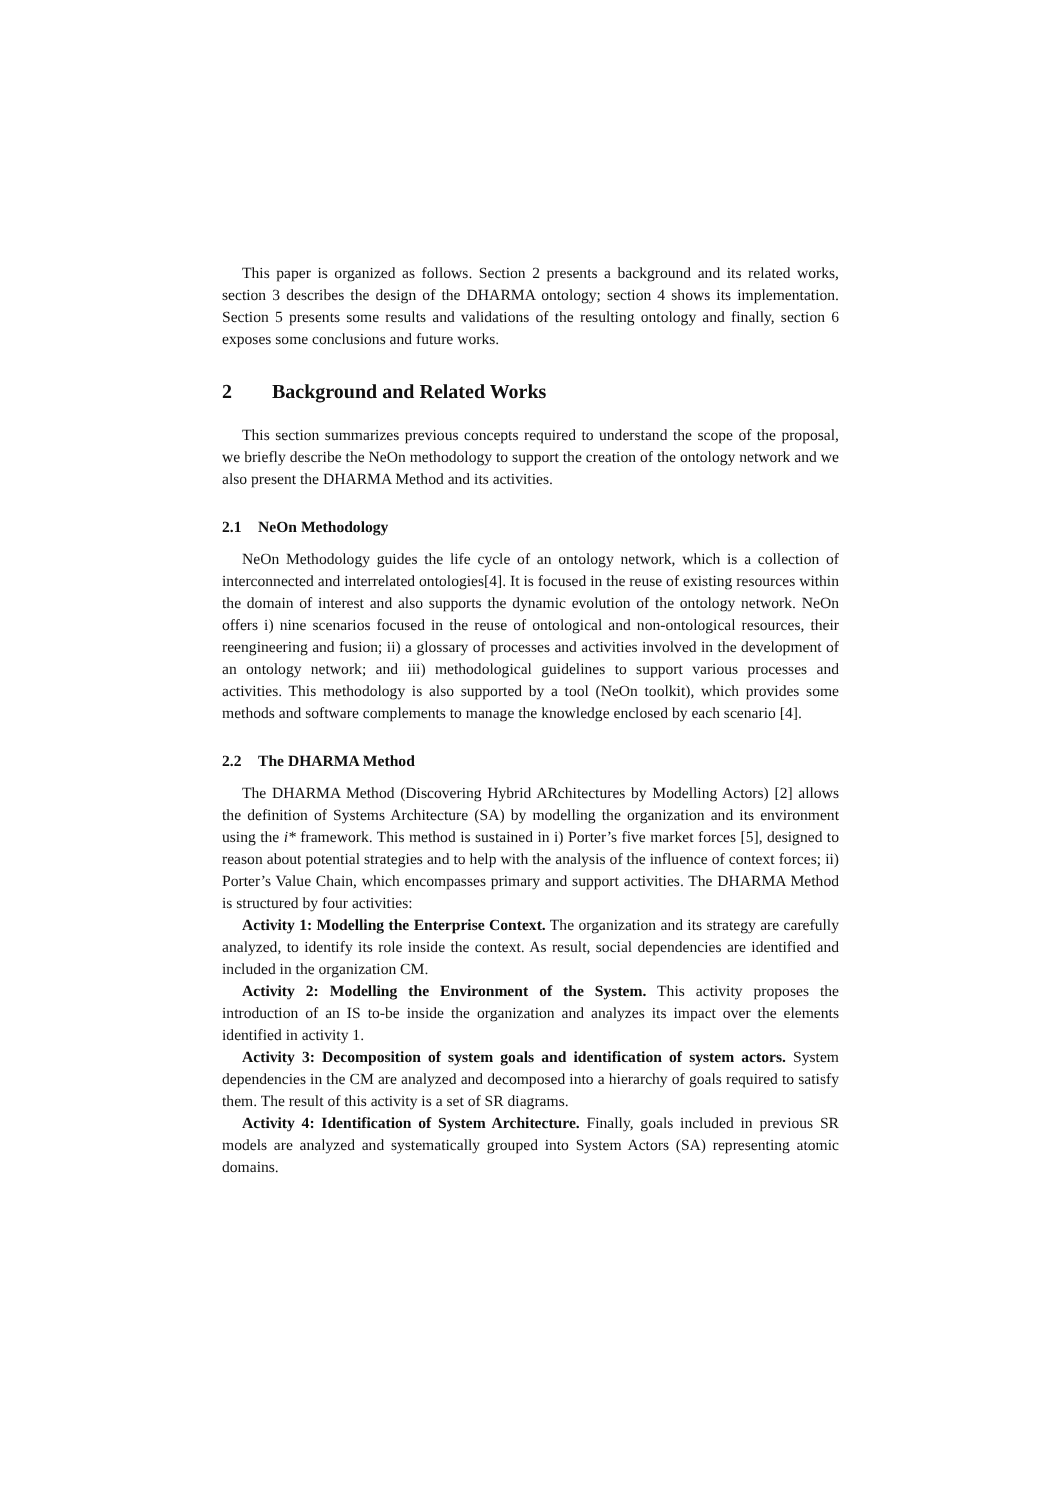This paper is organized as follows. Section 2 presents a background and its related works, section 3 describes the design of the DHARMA ontology; section 4 shows its implementation. Section 5 presents some results and validations of the resulting ontology and finally, section 6 exposes some conclusions and future works.
2 Background and Related Works
This section summarizes previous concepts required to understand the scope of the proposal, we briefly describe the NeOn methodology to support the creation of the ontology network and we also present the DHARMA Method and its activities.
2.1 NeOn Methodology
NeOn Methodology guides the life cycle of an ontology network, which is a collection of interconnected and interrelated ontologies[4]. It is focused in the reuse of existing resources within the domain of interest and also supports the dynamic evolution of the ontology network. NeOn offers i) nine scenarios focused in the reuse of ontological and non-ontological resources, their reengineering and fusion; ii) a glossary of processes and activities involved in the development of an ontology network; and iii) methodological guidelines to support various processes and activities. This methodology is also supported by a tool (NeOn toolkit), which provides some methods and software complements to manage the knowledge enclosed by each scenario [4].
2.2 The DHARMA Method
The DHARMA Method (Discovering Hybrid ARchitectures by Modelling Actors) [2] allows the definition of Systems Architecture (SA) by modelling the organization and its environment using the i* framework. This method is sustained in i) Porter’s five market forces [5], designed to reason about potential strategies and to help with the analysis of the influence of context forces; ii) Porter’s Value Chain, which encompasses primary and support activities. The DHARMA Method is structured by four activities:
Activity 1: Modelling the Enterprise Context. The organization and its strategy are carefully analyzed, to identify its role inside the context. As result, social dependencies are identified and included in the organization CM.
Activity 2: Modelling the Environment of the System. This activity proposes the introduction of an IS to-be inside the organization and analyzes its impact over the elements identified in activity 1.
Activity 3: Decomposition of system goals and identification of system actors. System dependencies in the CM are analyzed and decomposed into a hierarchy of goals required to satisfy them. The result of this activity is a set of SR diagrams.
Activity 4: Identification of System Architecture. Finally, goals included in previous SR models are analyzed and systematically grouped into System Actors (SA) representing atomic domains.